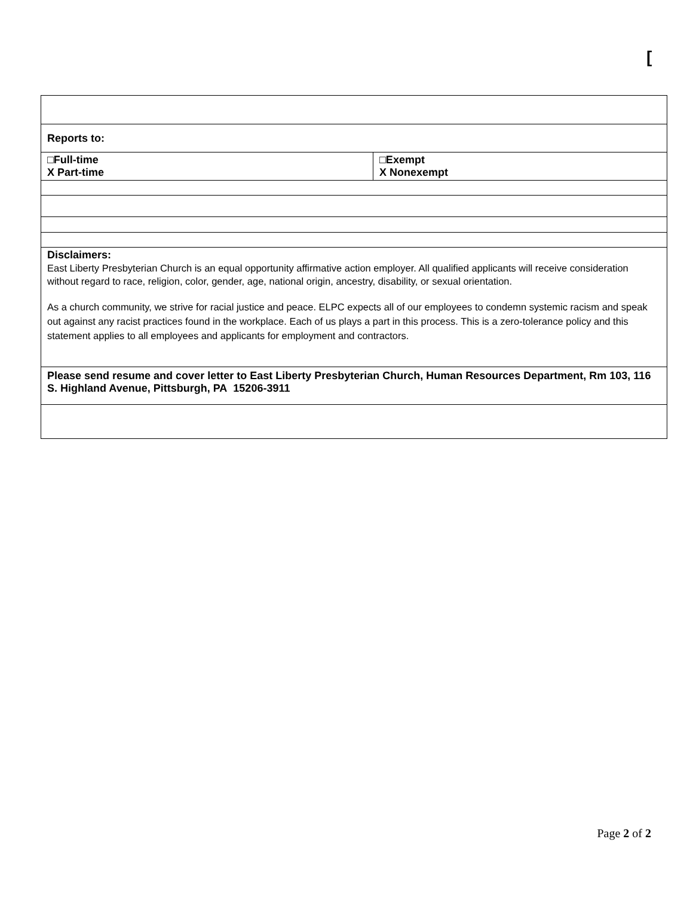[
| Reports to: | |
| □Full-time X Part-time | □Exempt X Nonexempt |
| Disclaimers: East Liberty Presbyterian Church is an equal opportunity affirmative action employer. All qualified applicants will receive consideration without regard to race, religion, color, gender, age, national origin, ancestry, disability, or sexual orientation. As a church community, we strive for racial justice and peace. ELPC expects all of our employees to condemn systemic racism and speak out against any racist practices found in the workplace. Each of us plays a part in this process. This is a zero-tolerance policy and this statement applies to all employees and applicants for employment and contractors. | |
| Please send resume and cover letter to East Liberty Presbyterian Church, Human Resources Department, Rm 103, 116 S. Highland Avenue, Pittsburgh, PA 15206-3911 | |
Page 2 of 2